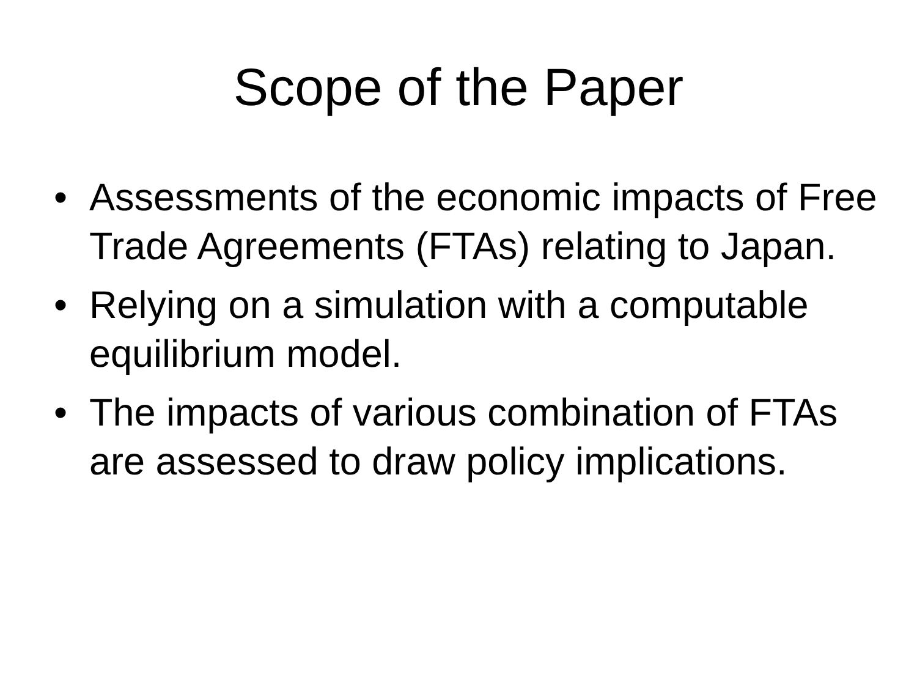Scope of the Paper
• Assessments of the economic impacts of Free Trade Agreements (FTAs) relating to Japan.
• Relying on a simulation with a computable equilibrium model.
• The impacts of various combination of FTAs are assessed to draw policy implications.